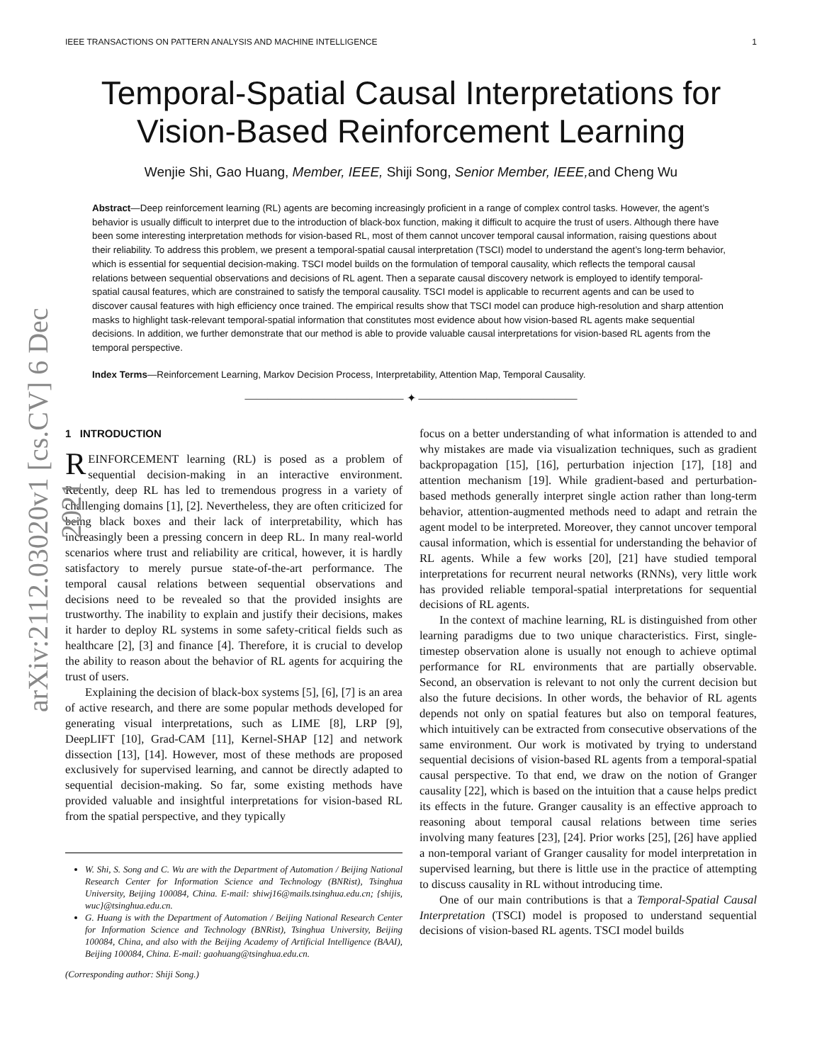arXiv:2112.03020v1 [cs.CV] 6 Dec 2021
IEEE TRANSACTIONS ON PATTERN ANALYSIS AND MACHINE INTELLIGENCE 1
Temporal-Spatial Causal Interpretations for
Vision-Based Reinforcement Learning
Wenjie Shi, Gao Huang, Member, IEEE, Shiji Song, Senior Member, IEEE, and Cheng Wu
Abstract—Deep reinforcement learning (RL) agents are becoming increasingly proficient in a range of complex control tasks. However, the agent’s behavior is usually difficult to interpret due to the introduction of black-box function, making it difficult to acquire the trust of users. Although there have been some interesting interpretation methods for vision-based RL, most of them cannot uncover temporal causal information, raising questions about their reliability. To address this problem, we present a temporal-spatial causal interpretation (TSCI) model to understand the agent’s long-term behavior, which is essential for sequential decision-making. TSCI model builds on the formulation of temporal causality, which reflects the temporal causal relations between sequential observations and decisions of RL agent. Then a separate causal discovery network is employed to identify temporal-spatial causal features, which are constrained to satisfy the temporal causality. TSCI model is applicable to recurrent agents and can be used to discover causal features with high efficiency once trained. The empirical results show that TSCI model can produce high-resolution and sharp attention masks to highlight task-relevant temporal-spatial information that constitutes most evidence about how vision-based RL agents make sequential decisions. In addition, we further demonstrate that our method is able to provide valuable causal interpretations for vision-based RL agents from the temporal perspective.
Index Terms—Reinforcement Learning, Markov Decision Process, Interpretability, Attention Map, Temporal Causality.
―――――――――――――― ✦ ――――――――――――――
1 INTRODUCTION
REINFORCEMENT learning (RL) is posed as a problem of sequential decision-making in an interactive environment. Recently, deep RL has led to tremendous progress in a variety of challenging domains [1], [2]. Nevertheless, they are often criticized for being black boxes and their lack of interpretability, which has increasingly been a pressing concern in deep RL. In many real-world scenarios where trust and reliability are critical, however, it is hardly satisfactory to merely pursue state-of-the-art performance. The temporal causal relations between sequential observations and decisions need to be revealed so that the provided insights are trustworthy. The inability to explain and justify their decisions, makes it harder to deploy RL systems in some safety-critical fields such as healthcare [2], [3] and finance [4]. Therefore, it is crucial to develop the ability to reason about the behavior of RL agents for acquiring the trust of users.
Explaining the decision of black-box systems [5], [6], [7] is an area of active research, and there are some popular methods developed for generating visual interpretations, such as LIME [8], LRP [9], DeepLIFT [10], Grad-CAM [11], Kernel-SHAP [12] and network dissection [13], [14]. However, most of these methods are proposed exclusively for supervised learning, and cannot be directly adapted to sequential decision-making. So far, some existing methods have provided valuable and insightful interpretations for vision-based RL from the spatial perspective, and they typically
W. Shi, S. Song and C. Wu are with the Department of Automation / Beijing National Research Center for Information Science and Technology (BNRist), Tsinghua University, Beijing 100084, China. E-mail: shiwj16@mails.tsinghua.edu.cn; {shijis, wuc}@tsinghua.edu.cn.
G. Huang is with the Department of Automation / Beijing National Research Center for Information Science and Technology (BNRist), Tsinghua University, Beijing 100084, China, and also with the Beijing Academy of Artificial Intelligence (BAAI), Beijing 100084, China. E-mail: gaohuang@tsinghua.edu.cn.
(Corresponding author: Shiji Song.)
focus on a better understanding of what information is attended to and why mistakes are made via visualization techniques, such as gradient backpropagation [15], [16], perturbation injection [17], [18] and attention mechanism [19]. While gradient-based and perturbation-based methods generally interpret single action rather than long-term behavior, attention-augmented methods need to adapt and retrain the agent model to be interpreted. Moreover, they cannot uncover temporal causal information, which is essential for understanding the behavior of RL agents. While a few works [20], [21] have studied temporal interpretations for recurrent neural networks (RNNs), very little work has provided reliable temporal-spatial interpretations for sequential decisions of RL agents.
In the context of machine learning, RL is distinguished from other learning paradigms due to two unique characteristics. First, single-timestep observation alone is usually not enough to achieve optimal performance for RL environments that are partially observable. Second, an observation is relevant to not only the current decision but also the future decisions. In other words, the behavior of RL agents depends not only on spatial features but also on temporal features, which intuitively can be extracted from consecutive observations of the same environment. Our work is motivated by trying to understand sequential decisions of vision-based RL agents from a temporal-spatial causal perspective. To that end, we draw on the notion of Granger causality [22], which is based on the intuition that a cause helps predict its effects in the future. Granger causality is an effective approach to reasoning about temporal causal relations between time series involving many features [23], [24]. Prior works [25], [26] have applied a non-temporal variant of Granger causality for model interpretation in supervised learning, but there is little use in the practice of attempting to discuss causality in RL without introducing time.
One of our main contributions is that a Temporal-Spatial Causal Interpretation (TSCI) model is proposed to understand sequential decisions of vision-based RL agents. TSCI model builds